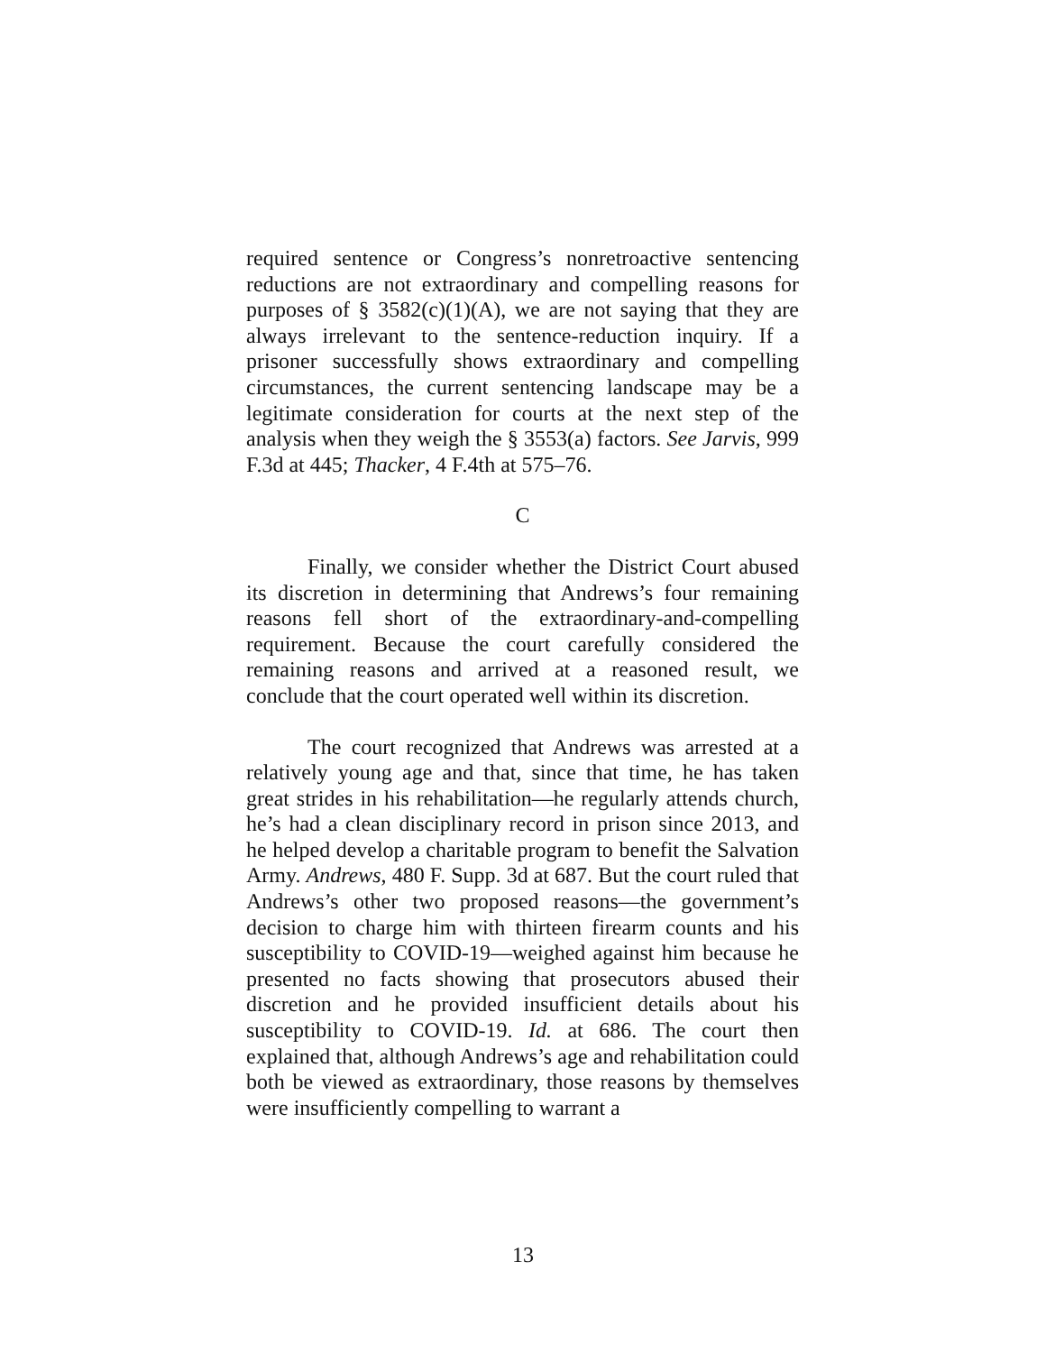required sentence or Congress’s nonretroactive sentencing reductions are not extraordinary and compelling reasons for purposes of § 3582(c)(1)(A), we are not saying that they are always irrelevant to the sentence-reduction inquiry. If a prisoner successfully shows extraordinary and compelling circumstances, the current sentencing landscape may be a legitimate consideration for courts at the next step of the analysis when they weigh the § 3553(a) factors. See Jarvis, 999 F.3d at 445; Thacker, 4 F.4th at 575–76.
C
Finally, we consider whether the District Court abused its discretion in determining that Andrews’s four remaining reasons fell short of the extraordinary-and-compelling requirement. Because the court carefully considered the remaining reasons and arrived at a reasoned result, we conclude that the court operated well within its discretion.
The court recognized that Andrews was arrested at a relatively young age and that, since that time, he has taken great strides in his rehabilitation—he regularly attends church, he’s had a clean disciplinary record in prison since 2013, and he helped develop a charitable program to benefit the Salvation Army. Andrews, 480 F. Supp. 3d at 687. But the court ruled that Andrews’s other two proposed reasons—the government’s decision to charge him with thirteen firearm counts and his susceptibility to COVID-19—weighed against him because he presented no facts showing that prosecutors abused their discretion and he provided insufficient details about his susceptibility to COVID-19. Id. at 686. The court then explained that, although Andrews’s age and rehabilitation could both be viewed as extraordinary, those reasons by themselves were insufficiently compelling to warrant a
13